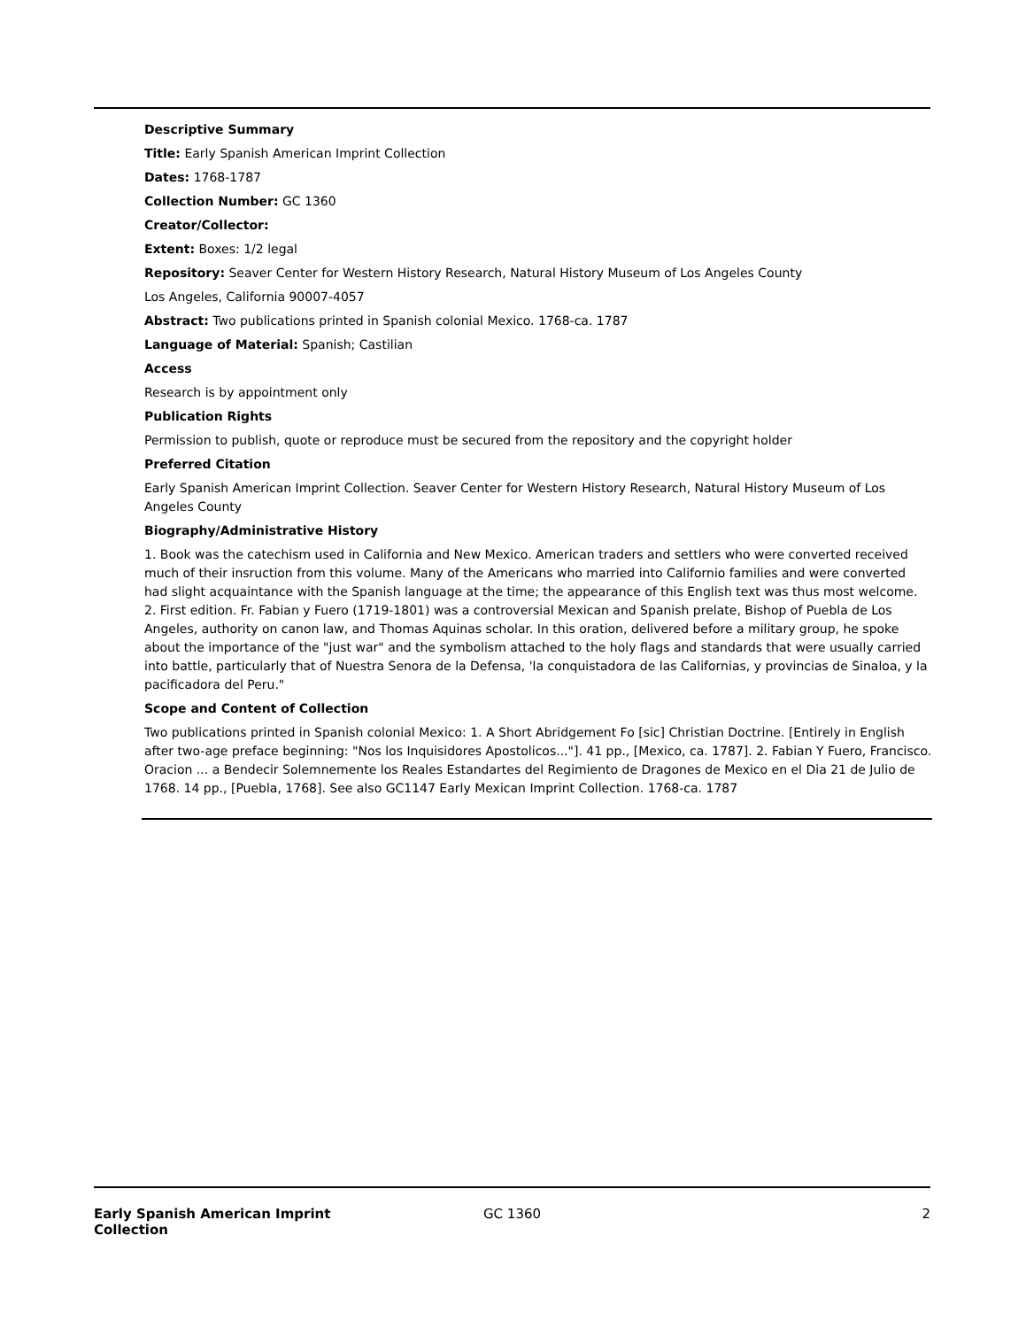Descriptive Summary
Title: Early Spanish American Imprint Collection
Dates: 1768-1787
Collection Number: GC 1360
Creator/Collector:
Extent: Boxes: 1/2 legal
Repository: Seaver Center for Western History Research, Natural History Museum of Los Angeles County
Los Angeles, California 90007-4057
Abstract: Two publications printed in Spanish colonial Mexico. 1768-ca. 1787
Language of Material: Spanish; Castilian
Access
Research is by appointment only
Publication Rights
Permission to publish, quote or reproduce must be secured from the repository and the copyright holder
Preferred Citation
Early Spanish American Imprint Collection. Seaver Center for Western History Research, Natural History Museum of Los Angeles County
Biography/Administrative History
1. Book was the catechism used in California and New Mexico. American traders and settlers who were converted received much of their insruction from this volume. Many of the Americans who married into Californio families and were converted had slight acquaintance with the Spanish language at the time; the appearance of this English text was thus most welcome. 2. First edition. Fr. Fabian y Fuero (1719-1801) was a controversial Mexican and Spanish prelate, Bishop of Puebla de Los Angeles, authority on canon law, and Thomas Aquinas scholar. In this oration, delivered before a military group, he spoke about the importance of the "just war" and the symbolism attached to the holy flags and standards that were usually carried into battle, particularly that of Nuestra Senora de la Defensa, 'la conquistadora de las Californias, y provincias de Sinaloa, y la pacificadora del Peru."
Scope and Content of Collection
Two publications printed in Spanish colonial Mexico: 1. A Short Abridgement Fo [sic] Christian Doctrine. [Entirely in English after two-age preface beginning: "Nos los Inquisidores Apostolicos..."]. 41 pp., [Mexico, ca. 1787]. 2. Fabian Y Fuero, Francisco. Oracion ... a Bendecir Solemnemente los Reales Estandartes del Regimiento de Dragones de Mexico en el Dia 21 de Julio de 1768. 14 pp., [Puebla, 1768]. See also GC1147 Early Mexican Imprint Collection. 1768-ca. 1787
Early Spanish American Imprint
Collection
GC 1360 2